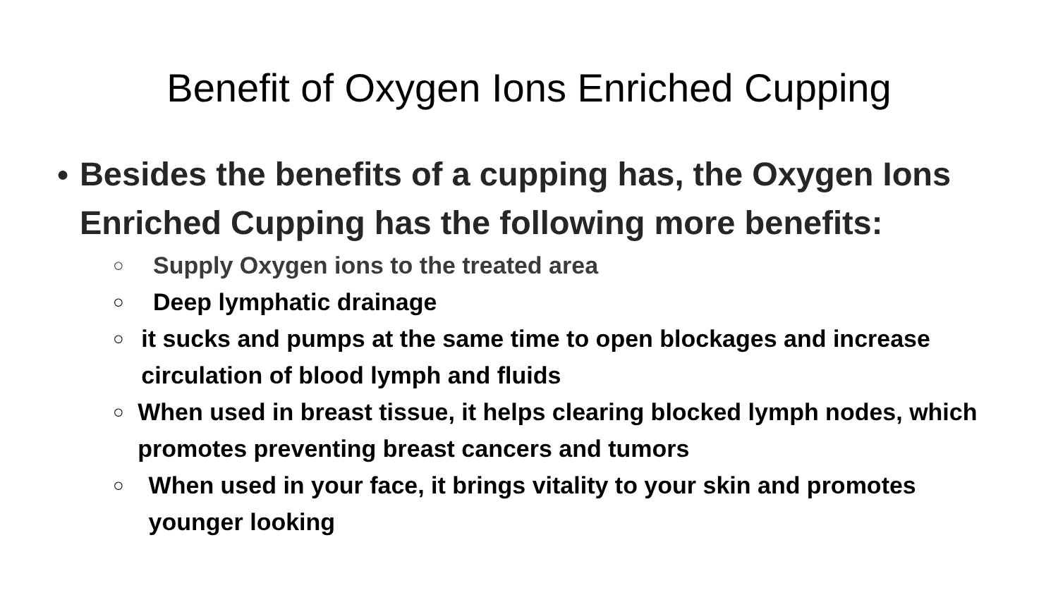Benefit of Oxygen Ions Enriched Cupping
● Besides the benefits of a cupping has, the Oxygen Ions Enriched Cupping has the following more benefits:
○ Supply Oxygen ions to the treated area
○ Deep lymphatic drainage
○ it sucks and pumps at the same time to open blockages and increase circulation of blood lymph and fluids
○ When used in breast tissue, it helps clearing blocked lymph nodes, which promotes preventing breast cancers and tumors
○ When used in your face, it brings vitality to your skin and promotes younger looking